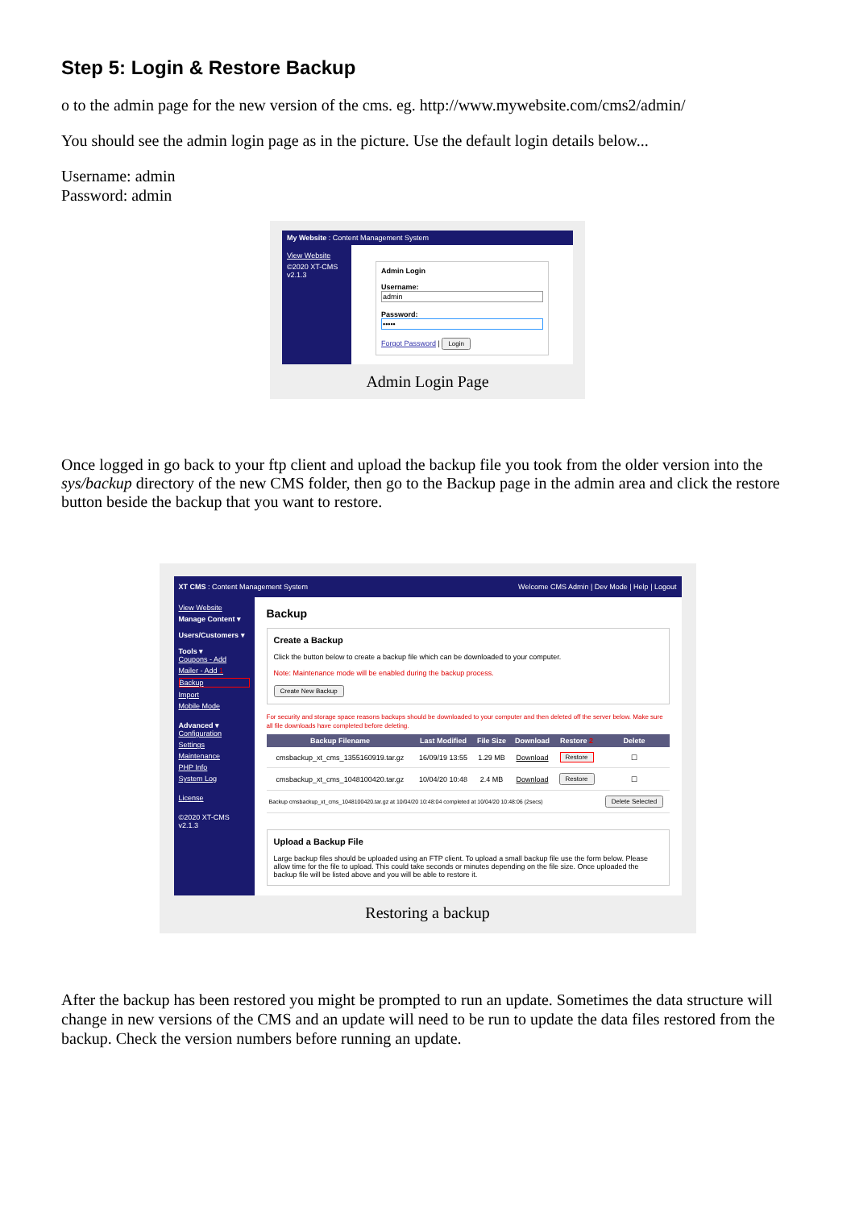Step 5: Login & Restore Backup
o to the admin page for the new version of the cms. eg. http://www.mywebsite.com/cms2/admin/
You should see the admin login page as in the picture. Use the default login details below...
Username: admin
Password: admin
My Website : Content Management System
View Website
©2020 XT-CMS v2.1.3
Admin Login
Username:
admin
Password:
•••••
Forgot Password | Login
Admin Login Page
Once logged in go back to your ftp client and upload the backup file you took from the older version into the sys/backup directory of the new CMS folder, then go to the Backup page in the admin area and click the restore button beside the backup that you want to restore.
XT CMS : Content Management System Welcome CMS Admin | Dev Mode | Help | Logout
View Website
Manage Content ▾
Users/Customers ▾
Tools ▾
Coupons - Add
Mailer - Add 1
Backup
Import
Mobile Mode
Advanced ▾
Configuration
Settings
Maintenance
PHP Info
System Log
License
©2020 XT-CMS v2.1.3
Backup
Create a Backup
Click the button below to create a backup file which can be downloaded to your computer.
Note: Maintenance mode will be enabled during the backup process.
Create New Backup
For security and storage space reasons backups should be downloaded to your computer and then deleted off the server below. Make sure all file downloads have completed before deleting.
| Backup Filename | Last Modified | File Size | Download | Restore 2 | Delete |
| --- | --- | --- | --- | --- | --- |
| cmsbackup_xt_cms_1355160919.tar.gz | 16/09/19 13:55 | 1.29 MB | Download | Restore | ☐ |
| cmsbackup_xt_cms_1048100420.tar.gz | 10/04/20 10:48 | 2.4 MB | Download | Restore | ☐ |
| Backup cmsbackup_xt_cms_1048100420.tar.gz at 10/04/20 10:48:04 completed at 10/04/20 10:48:06 (2secs) | | | | | Delete Selected |
Upload a Backup File
Large backup files should be uploaded using an FTP client. To upload a small backup file use the form below. Please allow time for the file to upload. This could take seconds or minutes depending on the file size. Once uploaded the backup file will be listed above and you will be able to restore it.
Restoring a backup
After the backup has been restored you might be prompted to run an update. Sometimes the data structure will change in new versions of the CMS and an update will need to be run to update the data files restored from the backup. Check the version numbers before running an update.